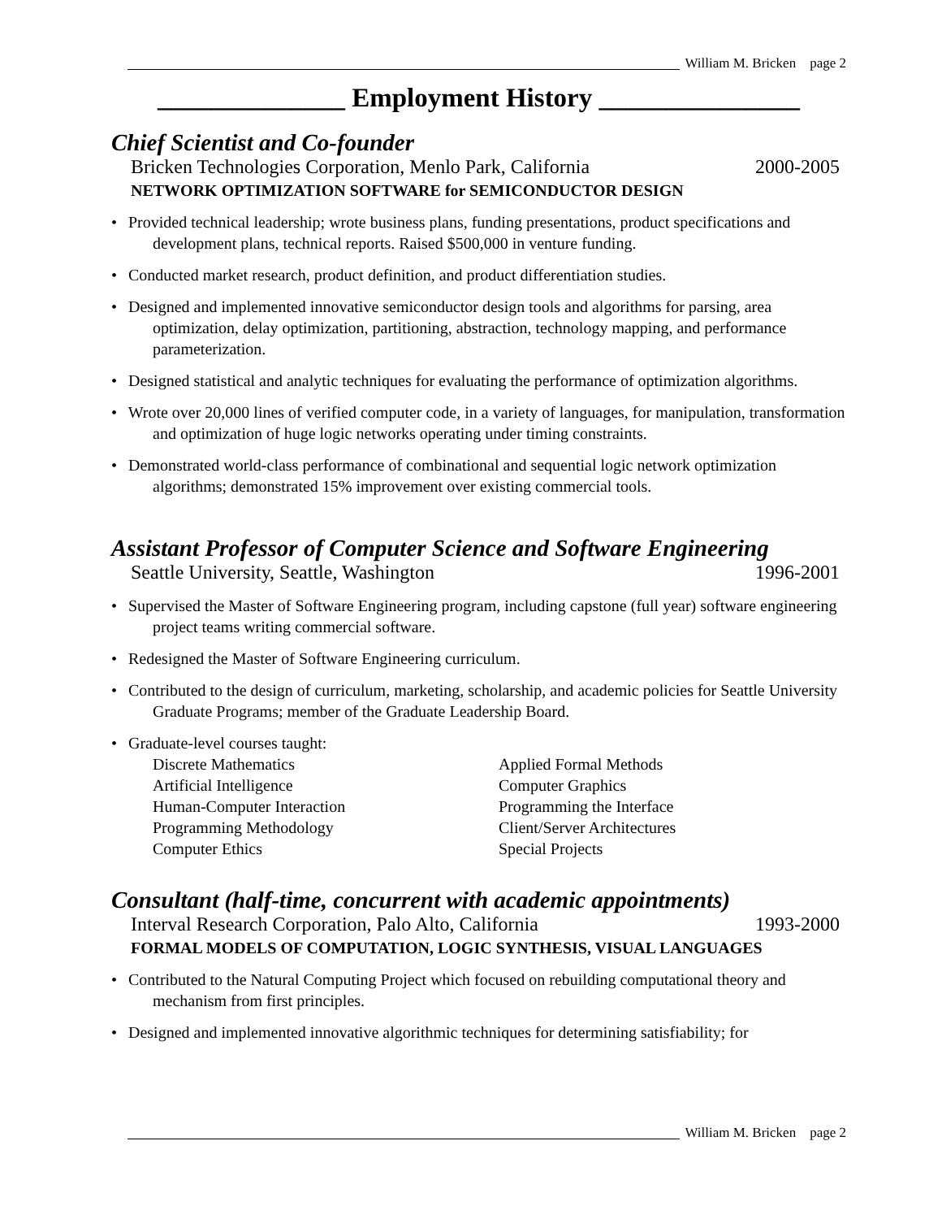William M. Bricken page 2
______________ Employment History _______________
Chief Scientist and Co-founder
Bricken Technologies Corporation, Menlo Park, California 2000-2005
NETWORK OPTIMIZATION SOFTWARE for SEMICONDUCTOR DESIGN
• Provided technical leadership; wrote business plans, funding presentations, product specifications and development plans, technical reports. Raised $500,000 in venture funding.
• Conducted market research, product definition, and product differentiation studies.
• Designed and implemented innovative semiconductor design tools and algorithms for parsing, area optimization, delay optimization, partitioning, abstraction, technology mapping, and performance parameterization.
• Designed statistical and analytic techniques for evaluating the performance of optimization algorithms.
• Wrote over 20,000 lines of verified computer code, in a variety of languages, for manipulation, transformation and optimization of huge logic networks operating under timing constraints.
• Demonstrated world-class performance of combinational and sequential logic network optimization algorithms; demonstrated 15% improvement over existing commercial tools.
Assistant Professor of Computer Science and Software Engineering
Seattle University, Seattle, Washington 1996-2001
• Supervised the Master of Software Engineering program, including capstone (full year) software engineering project teams writing commercial software.
• Redesigned the Master of Software Engineering curriculum.
• Contributed to the design of curriculum, marketing, scholarship, and academic policies for Seattle University Graduate Programs; member of the Graduate Leadership Board.
• Graduate-level courses taught:
Discrete Mathematics
Applied Formal Methods
Artificial Intelligence
Computer Graphics
Human-Computer Interaction
Programming the Interface
Programming Methodology
Client/Server Architectures
Computer Ethics
Special Projects
Consultant (half-time, concurrent with academic appointments)
Interval Research Corporation, Palo Alto, California 1993-2000
FORMAL MODELS OF COMPUTATION, LOGIC SYNTHESIS, VISUAL LANGUAGES
• Contributed to the Natural Computing Project which focused on rebuilding computational theory and mechanism from first principles.
• Designed and implemented innovative algorithmic techniques for determining satisfiability; for
William M. Bricken page 2